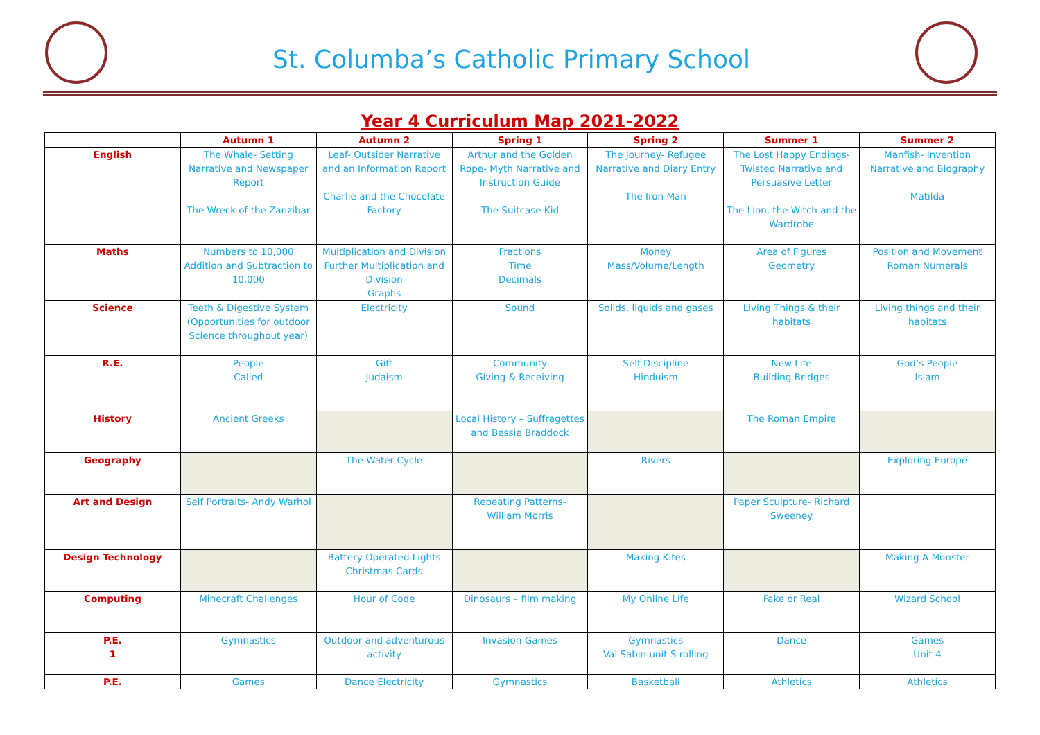St. Columba’s Catholic Primary School
Year 4 Curriculum Map 2021-2022
| | Autumn 1 | Autumn 2 | Spring 1 | Spring 2 | Summer 1 | Summer 2 |
| --- | --- | --- | --- | --- | --- | --- |
| English | The Whale- Setting Narrative and Newspaper Report The Wreck of the Zanzibar | Leaf- Outsider Narrative and an Information Report Charlie and the Chocolate Factory | Arthur and the Golden Rope- Myth Narrative and Instruction Guide The Suitcase Kid | The Journey- Refugee Narrative and Diary Entry The Iron Man | The Lost Happy Endings- Twisted Narrative and Persuasive Letter The Lion, the Witch and the Wardrobe | Manfish- Invention Narrative and Biography Matilda |
| Maths | Numbers to 10,000 Addition and Subtraction to 10,000 | Multiplication and Division Further Multiplication and Division Graphs | Fractions Time Decimals | Money Mass/Volume/Length | Area of Figures Geometry | Position and Movement Roman Numerals |
| Science | Teeth & Digestive System (Opportunities for outdoor Science throughout year) | Electricity | Sound | Solids, liquids and gases | Living Things & their habitats | Living things and their habitats |
| R.E. | People Called | Gift Judaism | Community Giving & Receiving | Self Discipline Hinduism | New Life Building Bridges | God’s People Islam |
| History | Ancient Greeks | | Local History – Suffragettes and Bessie Braddock | | The Roman Empire | |
| Geography | | The Water Cycle | | Rivers | | Exploring Europe |
| Art and Design | Self Portraits- Andy Warhol | | Repeating Patterns- William Morris | | Paper Sculpture- Richard Sweeney | |
| Design Technology | | Battery Operated Lights Christmas Cards | | Making Kites | | Making A Monster |
| Computing | Minecraft Challenges | Hour of Code | Dinosaurs – film making | My Online Life | Fake or Real | Wizard School |
| P.E. 1 | Gymnastics | Outdoor and adventurous activity | Invasion Games | Gymnastics Val Sabin unit S rolling | Dance | Games Unit 4 |
| P.E. | Games | Dance Electricity | Gymnastics | Basketball | Athletics | Athletics |